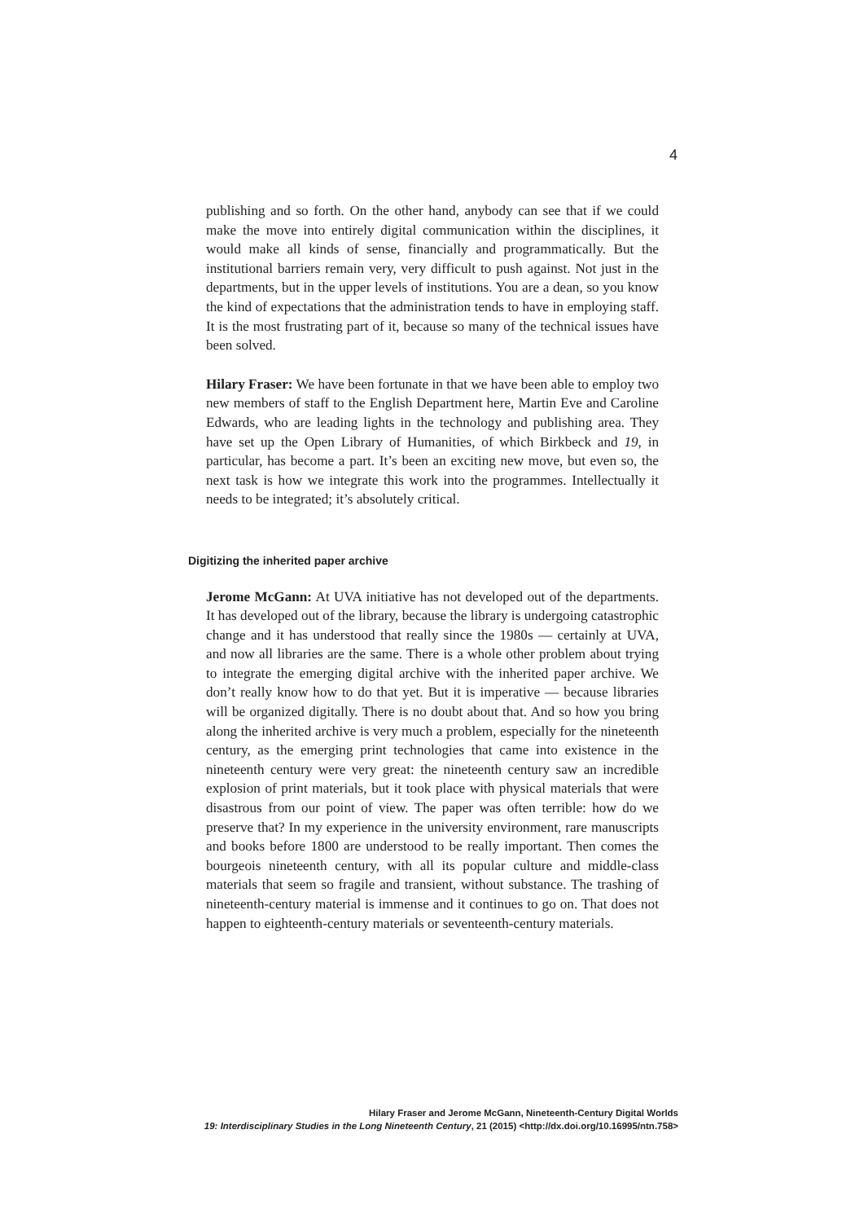4
publishing and so forth. On the other hand, anybody can see that if we could make the move into entirely digital communication within the disciplines, it would make all kinds of sense, financially and programmatically. But the institutional barriers remain very, very difficult to push against. Not just in the departments, but in the upper levels of institutions. You are a dean, so you know the kind of expectations that the administration tends to have in employing staff. It is the most frustrating part of it, because so many of the technical issues have been solved.
Hilary Fraser: We have been fortunate in that we have been able to employ two new members of staff to the English Department here, Martin Eve and Caroline Edwards, who are leading lights in the technology and publishing area. They have set up the Open Library of Humanities, of which Birkbeck and 19, in particular, has become a part. It’s been an exciting new move, but even so, the next task is how we integrate this work into the programmes. Intellectually it needs to be integrated; it’s absolutely critical.
Digitizing the inherited paper archive
Jerome McGann: At UVA initiative has not developed out of the departments. It has developed out of the library, because the library is undergoing catastrophic change and it has understood that really since the 1980s — certainly at UVA, and now all libraries are the same. There is a whole other problem about trying to integrate the emerging digital archive with the inherited paper archive. We don’t really know how to do that yet. But it is imperative — because libraries will be organized digitally. There is no doubt about that. And so how you bring along the inherited archive is very much a problem, especially for the nineteenth century, as the emerging print technologies that came into existence in the nineteenth century were very great: the nineteenth century saw an incredible explosion of print materials, but it took place with physical materials that were disastrous from our point of view. The paper was often terrible: how do we preserve that? In my experience in the university environment, rare manuscripts and books before 1800 are understood to be really important. Then comes the bourgeois nineteenth century, with all its popular culture and middle-class materials that seem so fragile and transient, without substance. The trashing of nineteenth-century material is immense and it continues to go on. That does not happen to eighteenth-century materials or seventeenth-century materials.
Hilary Fraser and Jerome McGann, Nineteenth-Century Digital Worlds
19: Interdisciplinary Studies in the Long Nineteenth Century, 21 (2015) <http://dx.doi.org/10.16995/ntn.758>